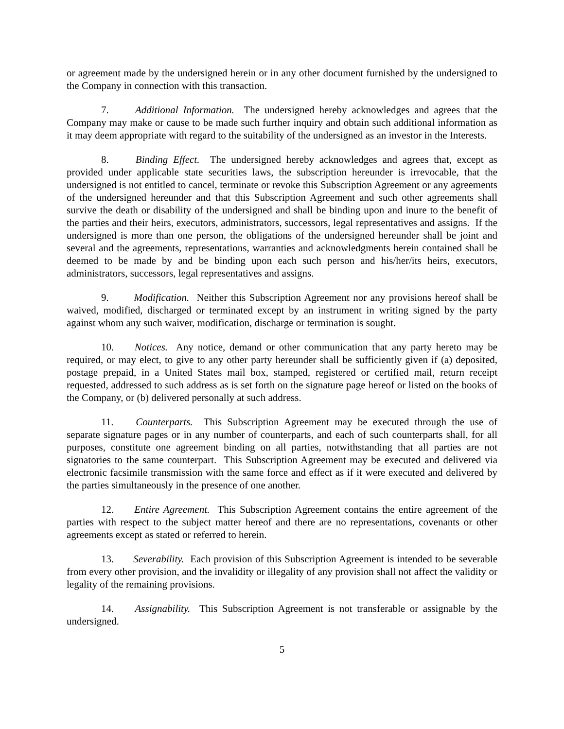or agreement made by the undersigned herein or in any other document furnished by the undersigned to the Company in connection with this transaction.
7. Additional Information. The undersigned hereby acknowledges and agrees that the Company may make or cause to be made such further inquiry and obtain such additional information as it may deem appropriate with regard to the suitability of the undersigned as an investor in the Interests.
8. Binding Effect. The undersigned hereby acknowledges and agrees that, except as provided under applicable state securities laws, the subscription hereunder is irrevocable, that the undersigned is not entitled to cancel, terminate or revoke this Subscription Agreement or any agreements of the undersigned hereunder and that this Subscription Agreement and such other agreements shall survive the death or disability of the undersigned and shall be binding upon and inure to the benefit of the parties and their heirs, executors, administrators, successors, legal representatives and assigns. If the undersigned is more than one person, the obligations of the undersigned hereunder shall be joint and several and the agreements, representations, warranties and acknowledgments herein contained shall be deemed to be made by and be binding upon each such person and his/her/its heirs, executors, administrators, successors, legal representatives and assigns.
9. Modification. Neither this Subscription Agreement nor any provisions hereof shall be waived, modified, discharged or terminated except by an instrument in writing signed by the party against whom any such waiver, modification, discharge or termination is sought.
10. Notices. Any notice, demand or other communication that any party hereto may be required, or may elect, to give to any other party hereunder shall be sufficiently given if (a) deposited, postage prepaid, in a United States mail box, stamped, registered or certified mail, return receipt requested, addressed to such address as is set forth on the signature page hereof or listed on the books of the Company, or (b) delivered personally at such address.
11. Counterparts. This Subscription Agreement may be executed through the use of separate signature pages or in any number of counterparts, and each of such counterparts shall, for all purposes, constitute one agreement binding on all parties, notwithstanding that all parties are not signatories to the same counterpart. This Subscription Agreement may be executed and delivered via electronic facsimile transmission with the same force and effect as if it were executed and delivered by the parties simultaneously in the presence of one another.
12. Entire Agreement. This Subscription Agreement contains the entire agreement of the parties with respect to the subject matter hereof and there are no representations, covenants or other agreements except as stated or referred to herein.
13. Severability. Each provision of this Subscription Agreement is intended to be severable from every other provision, and the invalidity or illegality of any provision shall not affect the validity or legality of the remaining provisions.
14. Assignability. This Subscription Agreement is not transferable or assignable by the undersigned.
5